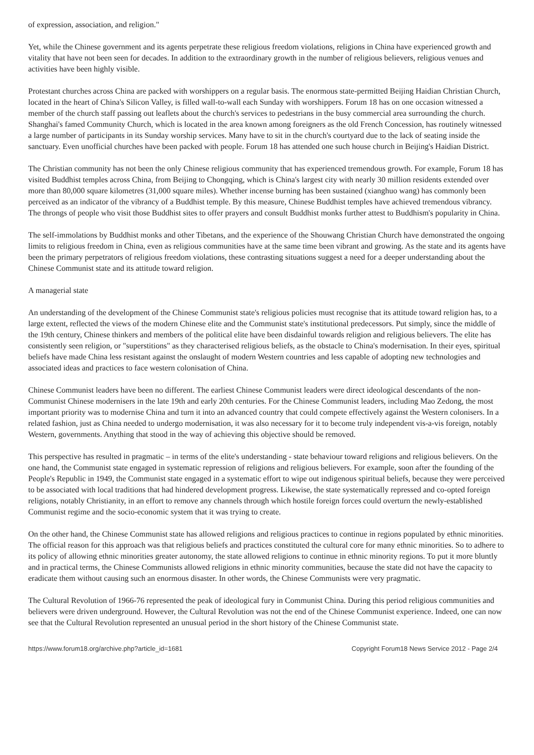of expression, association, and religion."
Yet, while the Chinese government and its agents perpetrate these religious freedom violations, religions in China have experienced growth and vitality that have not been seen for decades. In addition to the extraordinary growth in the number of religious believers, religious venues and activities have been highly visible.
Protestant churches across China are packed with worshippers on a regular basis. The enormous state-permitted Beijing Haidian Christian Church, located in the heart of China's Silicon Valley, is filled wall-to-wall each Sunday with worshippers. Forum 18 has on one occasion witnessed a member of the church staff passing out leaflets about the church's services to pedestrians in the busy commercial area surrounding the church. Shanghai's famed Community Church, which is located in the area known among foreigners as the old French Concession, has routinely witnessed a large number of participants in its Sunday worship services. Many have to sit in the church's courtyard due to the lack of seating inside the sanctuary. Even unofficial churches have been packed with people. Forum 18 has attended one such house church in Beijing's Haidian District.
The Christian community has not been the only Chinese religious community that has experienced tremendous growth. For example, Forum 18 has visited Buddhist temples across China, from Beijing to Chongqing, which is China's largest city with nearly 30 million residents extended over more than 80,000 square kilometres (31,000 square miles). Whether incense burning has been sustained (xianghuo wang) has commonly been perceived as an indicator of the vibrancy of a Buddhist temple. By this measure, Chinese Buddhist temples have achieved tremendous vibrancy. The throngs of people who visit those Buddhist sites to offer prayers and consult Buddhist monks further attest to Buddhism's popularity in China.
The self-immolations by Buddhist monks and other Tibetans, and the experience of the Shouwang Christian Church have demonstrated the ongoing limits to religious freedom in China, even as religious communities have at the same time been vibrant and growing. As the state and its agents have been the primary perpetrators of religious freedom violations, these contrasting situations suggest a need for a deeper understanding about the Chinese Communist state and its attitude toward religion.
A managerial state
An understanding of the development of the Chinese Communist state's religious policies must recognise that its attitude toward religion has, to a large extent, reflected the views of the modern Chinese elite and the Communist state's institutional predecessors. Put simply, since the middle of the 19th century, Chinese thinkers and members of the political elite have been disdainful towards religion and religious believers. The elite has consistently seen religion, or "superstitions" as they characterised religious beliefs, as the obstacle to China's modernisation. In their eyes, spiritual beliefs have made China less resistant against the onslaught of modern Western countries and less capable of adopting new technologies and associated ideas and practices to face western colonisation of China.
Chinese Communist leaders have been no different. The earliest Chinese Communist leaders were direct ideological descendants of the non-Communist Chinese modernisers in the late 19th and early 20th centuries. For the Chinese Communist leaders, including Mao Zedong, the most important priority was to modernise China and turn it into an advanced country that could compete effectively against the Western colonisers. In a related fashion, just as China needed to undergo modernisation, it was also necessary for it to become truly independent vis-a-vis foreign, notably Western, governments. Anything that stood in the way of achieving this objective should be removed.
This perspective has resulted in pragmatic – in terms of the elite's understanding - state behaviour toward religions and religious believers. On the one hand, the Communist state engaged in systematic repression of religions and religious believers. For example, soon after the founding of the People's Republic in 1949, the Communist state engaged in a systematic effort to wipe out indigenous spiritual beliefs, because they were perceived to be associated with local traditions that had hindered development progress. Likewise, the state systematically repressed and co-opted foreign religions, notably Christianity, in an effort to remove any channels through which hostile foreign forces could overturn the newly-established Communist regime and the socio-economic system that it was trying to create.
On the other hand, the Chinese Communist state has allowed religions and religious practices to continue in regions populated by ethnic minorities. The official reason for this approach was that religious beliefs and practices constituted the cultural core for many ethnic minorities. So to adhere to its policy of allowing ethnic minorities greater autonomy, the state allowed religions to continue in ethnic minority regions. To put it more bluntly and in practical terms, the Chinese Communists allowed religions in ethnic minority communities, because the state did not have the capacity to eradicate them without causing such an enormous disaster. In other words, the Chinese Communists were very pragmatic.
The Cultural Revolution of 1966-76 represented the peak of ideological fury in Communist China. During this period religious communities and believers were driven underground. However, the Cultural Revolution was not the end of the Chinese Communist experience. Indeed, one can now see that the Cultural Revolution represented an unusual period in the short history of the Chinese Communist state.
https://www.forum18.org/archive.php?article_id=1681 Copyright Forum18 News Service 2012 - Page 2/4